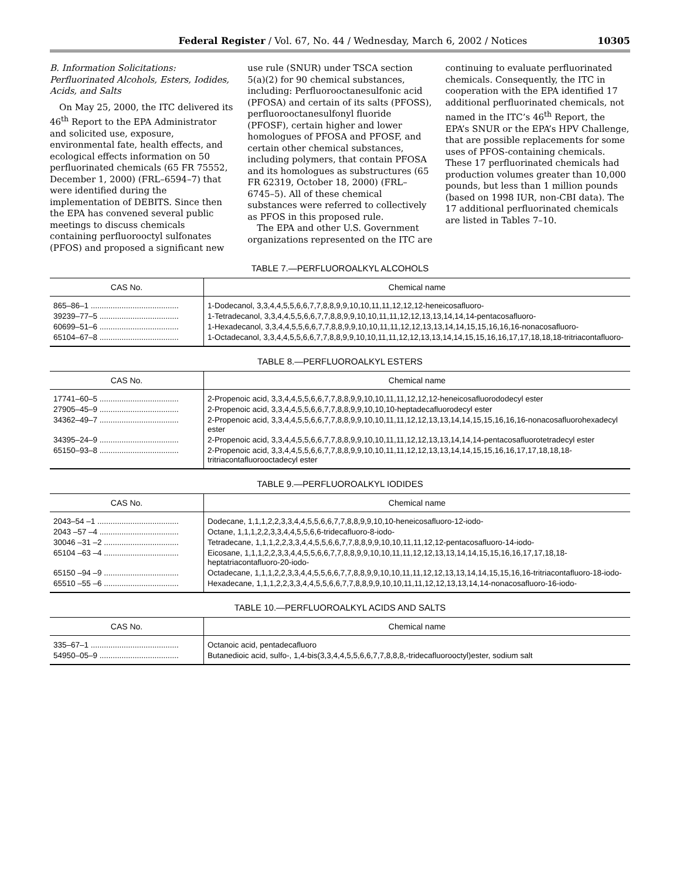Federal Register / Vol. 67, No. 44 / Wednesday, March 6, 2002 / Notices 10305
B. Information Solicitations: Perfluorinated Alcohols, Esters, Iodides, Acids, and Salts
On May 25, 2000, the ITC delivered its 46<sup>th</sup> Report to the EPA Administrator and solicited use, exposure, environmental fate, health effects, and ecological effects information on 50 perfluorinated chemicals (65 FR 75552, December 1, 2000) (FRL–6594–7) that were identified during the implementation of DEBITS. Since then the EPA has convened several public meetings to discuss chemicals containing perfluorooctyl sulfonates (PFOS) and proposed a significant new
use rule (SNUR) under TSCA section 5(a)(2) for 90 chemical substances, including: Perfluorooctanesulfonic acid (PFOSA) and certain of its salts (PFOSS), perfluorooctanesulfonyl fluoride (PFOSF), certain higher and lower homologues of PFOSA and PFOSF, and certain other chemical substances, including polymers, that contain PFOSA and its homologues as substructures (65 FR 62319, October 18, 2000) (FRL–6745–5). All of these chemical substances were referred to collectively as PFOS in this proposed rule.
The EPA and other U.S. Government organizations represented on the ITC are
continuing to evaluate perfluorinated chemicals. Consequently, the ITC in cooperation with the EPA identified 17 additional perfluorinated chemicals, not named in the ITC’s 46<sup>th</sup> Report, the EPA’s SNUR or the EPA’s HPV Challenge, that are possible replacements for some uses of PFOS-containing chemicals. These 17 perfluorinated chemicals had production volumes greater than 10,000 pounds, but less than 1 million pounds (based on 1998 IUR, non-CBI data). The 17 additional perfluorinated chemicals are listed in Tables 7–10.
TABLE 7.—PERFLUOROALKYL ALCOHOLS
| CAS No. | Chemical name |
| --- | --- |
| 865–86–1 ........................................ | 1-Dodecanol, 3,3,4,4,5,5,6,6,7,7,8,8,9,9,10,10,11,11,12,12,12-heneicosafluoro- |
| 39239–77–5 .................................... | 1-Tetradecanol, 3,3,4,4,5,5,6,6,7,7,8,8,9,9,10,10,11,11,12,12,13,13,14,14,14-pentacosafluoro- |
| 60699–51–6 .................................... | 1-Hexadecanol, 3,3,4,4,5,5,6,6,7,7,8,8,9,9,10,10,11,11,12,12,13,13,14,14,15,15,16,16,16-nonacosafluoro- |
| 65104–67–8 .................................... | 1-Octadecanol, 3,3,4,4,5,5,6,6,7,7,8,8,9,9,10,10,11,11,12,12,13,13,14,14,15,15,16,16,17,17,18,18,18-tritriacontafluoro- |
TABLE 8.—PERFLUOROALKYL ESTERS
| CAS No. | Chemical name |
| --- | --- |
| 17741–60–5 .................................... | 2-Propenoic acid, 3,3,4,4,5,5,6,6,7,7,8,8,9,9,10,10,11,11,12,12,12-heneicosafluorododecyl ester |
| 27905–45–9 .................................... | 2-Propenoic acid, 3,3,4,4,5,5,6,6,7,7,8,8,9,9,10,10,10-heptadecafluorodecyl ester |
| 34362–49–7 .................................... | 2-Propenoic acid, 3,3,4,4,5,5,6,6,7,7,8,8,9,9,10,10,11,11,12,12,13,13,14,14,15,15,16,16,16-nonacosafluorohexadecyl ester |
| 34395–24–9 .................................... | 2-Propenoic acid, 3,3,4,4,5,5,6,6,7,7,8,8,9,9,10,10,11,11,12,12,13,13,14,14,14-pentacosafluorotetradecyl ester |
| 65150–93–8 .................................... | 2-Propenoic acid, 3,3,4,4,5,5,6,6,7,7,8,8,9,9,10,10,11,11,12,12,13,13,14,14,15,15,16,16,17,17,18,18,18-tritriacontafluorooctadecyl ester |
TABLE 9.—PERFLUOROALKYL IODIDES
| CAS No. | Chemical name |
| --- | --- |
| 2043–54 –1 ..................................... | Dodecane, 1,1,1,2,2,3,3,4,4,5,5,6,6,7,7,8,8,9,9,10,10-heneicosafluoro-12-iodo- |
| 2043 –57 –4 .................................... | Octane, 1,1,1,2,2,3,3,4,4,5,5,6,6-tridecafluoro-8-iodo- |
| 30046 –31 –2 .................................. | Tetradecane, 1,1,1,2,2,3,3,4,4,5,5,6,6,7,7,8,8,9,9,10,10,11,11,12,12-pentacosafluoro-14-iodo- |
| 65104 –63 –4 .................................. | Eicosane, 1,1,1,2,2,3,3,4,4,5,5,6,6,7,7,8,8,9,9,10,10,11,11,12,12,13,13,14,14,15,15,16,16,17,17,18,18-heptatriacontafluoro-20-iodo- |
| 65150 –94 –9 .................................. | Octadecane, 1,1,1,2,2,3,3,4,4,5,5,6,6,7,7,8,8,9,9,10,10,11,11,12,12,13,13,14,14,15,15,16,16-tritriacontafluoro-18-iodo- |
| 65510 –55 –6 .................................. | Hexadecane, 1,1,1,2,2,3,3,4,4,5,5,6,6,7,7,8,8,9,9,10,10,11,11,12,12,13,13,14,14-nonacosafluoro-16-iodo- |
TABLE 10.—PERFLUOROALKYL ACIDS AND SALTS
| CAS No. | Chemical name |
| --- | --- |
| 335–67–1 ........................................ | Octanoic acid, pentadecafluoro |
| 54950–05–9 .................................... | Butanedioic acid, sulfo-, 1,4-bis(3,3,4,4,5,5,6,6,7,7,8,8,8,-tridecafluorooctyl)ester, sodium salt |